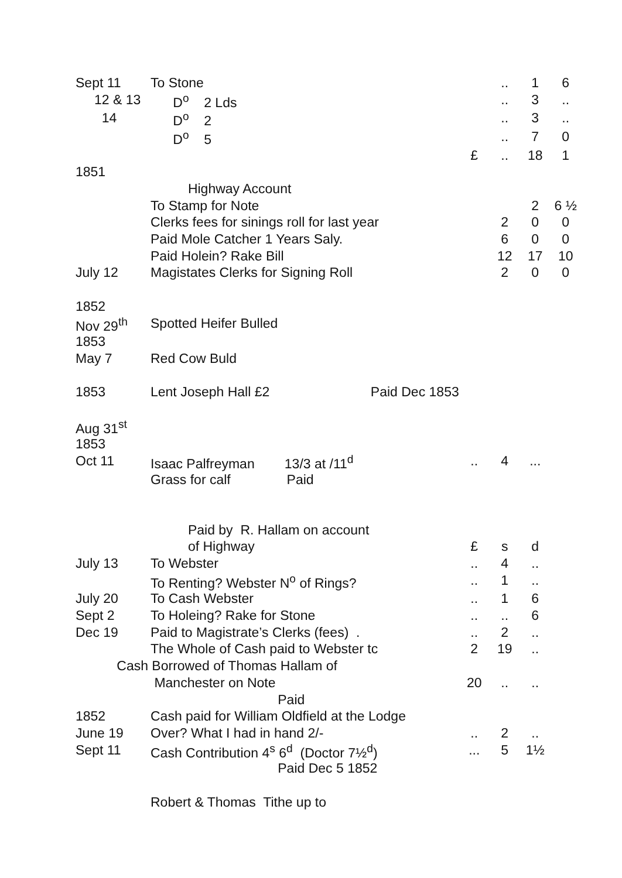| Sept 11 | To Stone | | .. | 1 | 6 |
| 12 & 13 | D<sup>o</sup> 2 Lds | | .. | 3 | .. |
| 14 | D<sup>o</sup> 2 | | .. | 3 | .. |
| | D<sup>o</sup> 5 | | .. | 7 | 0 |
| | | £ | .. | 18 | 1 |
| 1851 | | | | | |
| | Highway Account | | | | |
| | To Stamp for Note | | | 2 | 6 ½ |
| | Clerks fees for sinings roll for last year | | 2 | 0 | 0 |
| | Paid Mole Catcher 1 Years Saly. | | 6 | 0 | 0 |
| | Paid Holein? Rake Bill | | 12 | 17 | 10 |
| July 12 | Magistates Clerks for Signing Roll | | 2 | 0 | 0 |
| 1852 | | | | | |
| Nov 29<sup>th</sup> | Spotted Heifer Bulled | | | | |
| 1853 | | | | | |
| May 7 | Red Cow Buld | | | | |
| 1853 | Lent Joseph Hall £2 Paid Dec 1853 | | | | |
| Aug 31<sup>st</sup> | | | | | |
| 1853 | | | | | |
| Oct 11 | Isaac Palfreyman 13/3 at /11<sup>d</sup> | .. | 4 | ... | |
| | Grass for calf Paid | | | | |
| | Paid by R. Hallam on account | | | | |
| | of Highway | £ | s | d | |
| July 13 | To Webster | .. | 4 | .. | |
| | To Renting? Webster N<sup>o</sup> of Rings? | .. | 1 | .. | |
| July 20 | To Cash Webster | .. | 1 | 6 | |
| Sept 2 | To Holeing? Rake for Stone | .. | .. | 6 | |
| Dec 19 | Paid to Magistrate’s Clerks (fees) . | .. | 2 | .. | |
| | The Whole of Cash paid to Webster tc | 2 | 19 | .. | |
| Cash Borrowed of Thomas Hallam of | | | | | |
| | Manchester on Note | 20 | .. | .. | |
| | Paid | | | | |
| 1852 | Cash paid for William Oldfield at the Lodge | | | | |
| June 19 | Over? What I had in hand 2/- | .. | 2 | .. | |
| Sept 11 | Cash Contribution 4<sup>s</sup> 6<sup>d</sup> (Doctor 7½<sup>d</sup>) | ... | 5 | 1½ | |
| | Paid Dec 5 1852 | | | | |
| | Robert & Thomas Tithe up to | | | | |